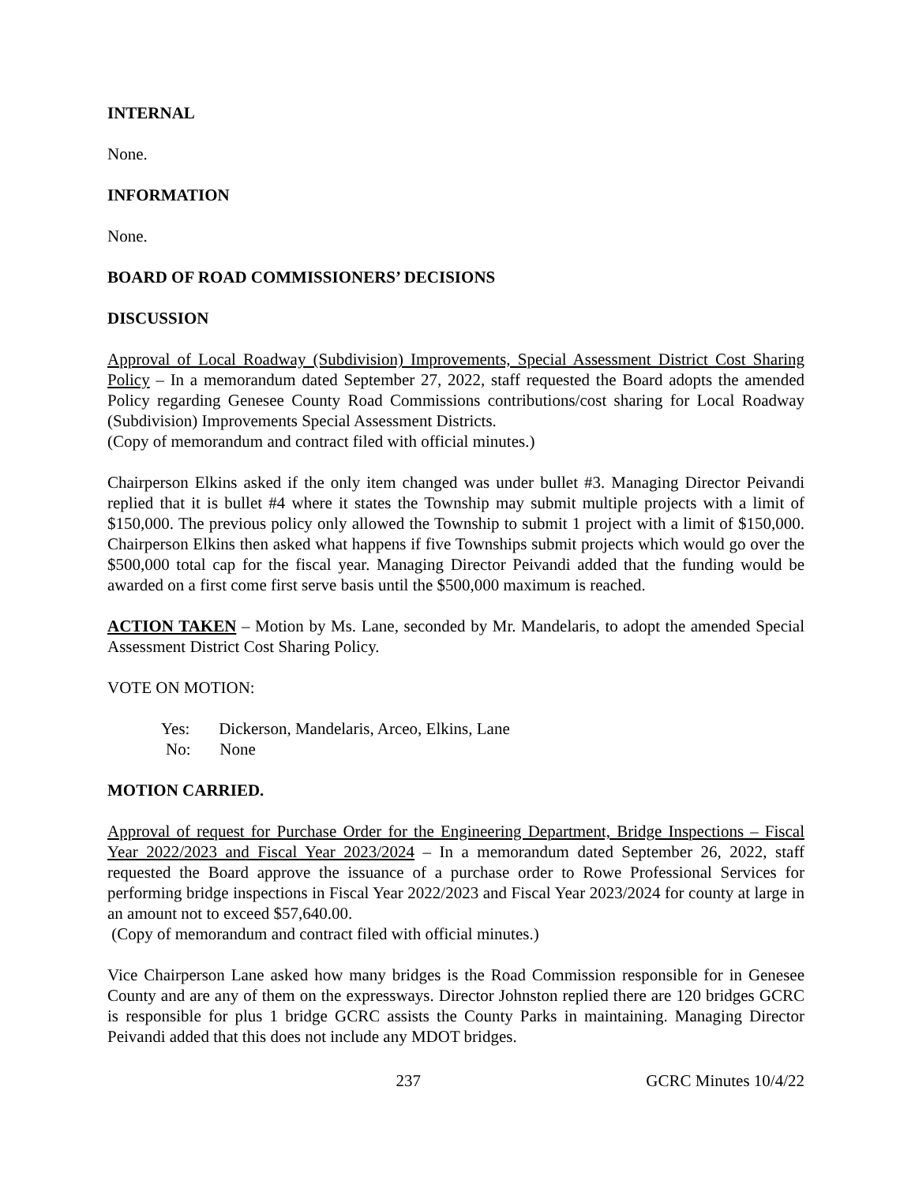INTERNAL
None.
INFORMATION
None.
BOARD OF ROAD COMMISSIONERS’ DECISIONS
DISCUSSION
Approval of Local Roadway (Subdivision) Improvements, Special Assessment District Cost Sharing Policy – In a memorandum dated September 27, 2022, staff requested the Board adopts the amended Policy regarding Genesee County Road Commissions contributions/cost sharing for Local Roadway (Subdivision) Improvements Special Assessment Districts.
(Copy of memorandum and contract filed with official minutes.)
Chairperson Elkins asked if the only item changed was under bullet #3. Managing Director Peivandi replied that it is bullet #4 where it states the Township may submit multiple projects with a limit of $150,000. The previous policy only allowed the Township to submit 1 project with a limit of $150,000. Chairperson Elkins then asked what happens if five Townships submit projects which would go over the $500,000 total cap for the fiscal year. Managing Director Peivandi added that the funding would be awarded on a first come first serve basis until the $500,000 maximum is reached.
ACTION TAKEN – Motion by Ms. Lane, seconded by Mr. Mandelaris, to adopt the amended Special Assessment District Cost Sharing Policy.
VOTE ON MOTION:
Yes: Dickerson, Mandelaris, Arceo, Elkins, Lane
No: None
MOTION CARRIED.
Approval of request for Purchase Order for the Engineering Department, Bridge Inspections – Fiscal Year 2022/2023 and Fiscal Year 2023/2024 – In a memorandum dated September 26, 2022, staff requested the Board approve the issuance of a purchase order to Rowe Professional Services for performing bridge inspections in Fiscal Year 2022/2023 and Fiscal Year 2023/2024 for county at large in an amount not to exceed $57,640.00.
(Copy of memorandum and contract filed with official minutes.)
Vice Chairperson Lane asked how many bridges is the Road Commission responsible for in Genesee County and are any of them on the expressways. Director Johnston replied there are 120 bridges GCRC is responsible for plus 1 bridge GCRC assists the County Parks in maintaining. Managing Director Peivandi added that this does not include any MDOT bridges.
237 GCRC Minutes 10/4/22